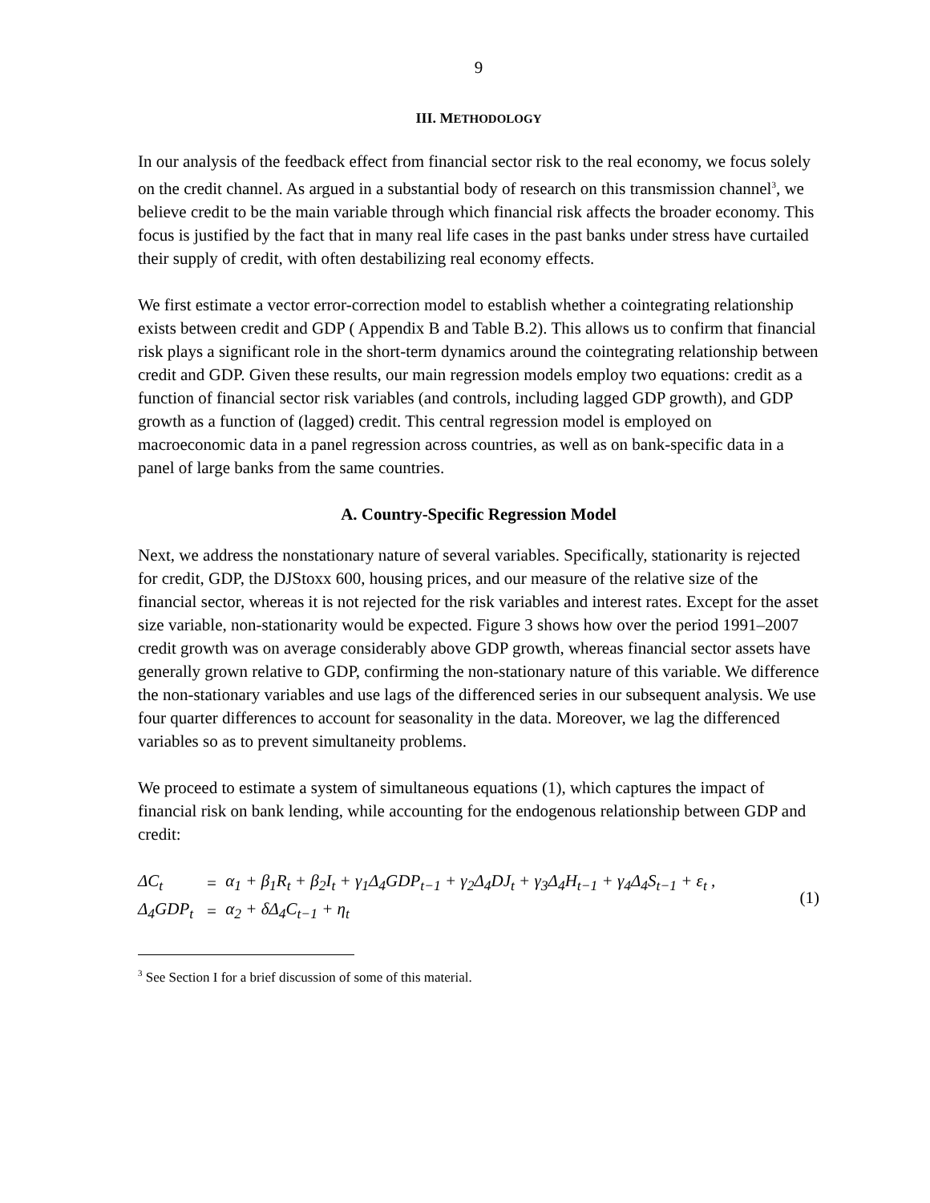9
III. METHODOLOGY
In our analysis of the feedback effect from financial sector risk to the real economy, we focus solely on the credit channel. As argued in a substantial body of research on this transmission channel<sup>3</sup>, we believe credit to be the main variable through which financial risk affects the broader economy. This focus is justified by the fact that in many real life cases in the past banks under stress have curtailed their supply of credit, with often destabilizing real economy effects.
We first estimate a vector error-correction model to establish whether a cointegrating relationship exists between credit and GDP ( Appendix B and Table B.2). This allows us to confirm that financial risk plays a significant role in the short-term dynamics around the cointegrating relationship between credit and GDP. Given these results, our main regression models employ two equations: credit as a function of financial sector risk variables (and controls, including lagged GDP growth), and GDP growth as a function of (lagged) credit. This central regression model is employed on macroeconomic data in a panel regression across countries, as well as on bank-specific data in a panel of large banks from the same countries.
A. Country-Specific Regression Model
Next, we address the nonstationary nature of several variables. Specifically, stationarity is rejected for credit, GDP, the DJStoxx 600, housing prices, and our measure of the relative size of the financial sector, whereas it is not rejected for the risk variables and interest rates. Except for the asset size variable, non-stationarity would be expected. Figure 3 shows how over the period 1991–2007 credit growth was on average considerably above GDP growth, whereas financial sector assets have generally grown relative to GDP, confirming the non-stationary nature of this variable. We difference the non-stationary variables and use lags of the differenced series in our subsequent analysis. We use four quarter differences to account for seasonality in the data. Moreover, we lag the differenced variables so as to prevent simultaneity problems.
We proceed to estimate a system of simultaneous equations (1), which captures the impact of financial risk on bank lending, while accounting for the endogenous relationship between GDP and credit:
| ΔC<sub>t</sub> | = | α<sub>1</sub> + β<sub>1</sub>R<sub>t</sub> + β<sub>2</sub>I<sub>t</sub> + γ<sub>1</sub>Δ<sub>4</sub>GDP<sub>t−1</sub> + γ<sub>2</sub>Δ<sub>4</sub>DJ<sub>t</sub> + γ<sub>3</sub>Δ<sub>4</sub>H<sub>t−1</sub> + γ<sub>4</sub>Δ<sub>4</sub>S<sub>t−1</sub> + ε<sub>t</sub> , |
| Δ<sub>4</sub>GDP<sub>t</sub> | = | α<sub>2</sub> + δΔ<sub>4</sub>C<sub>t−1</sub> + η<sub>t</sub> |
(1)
<sup>3</sup> See Section I for a brief discussion of some of this material.